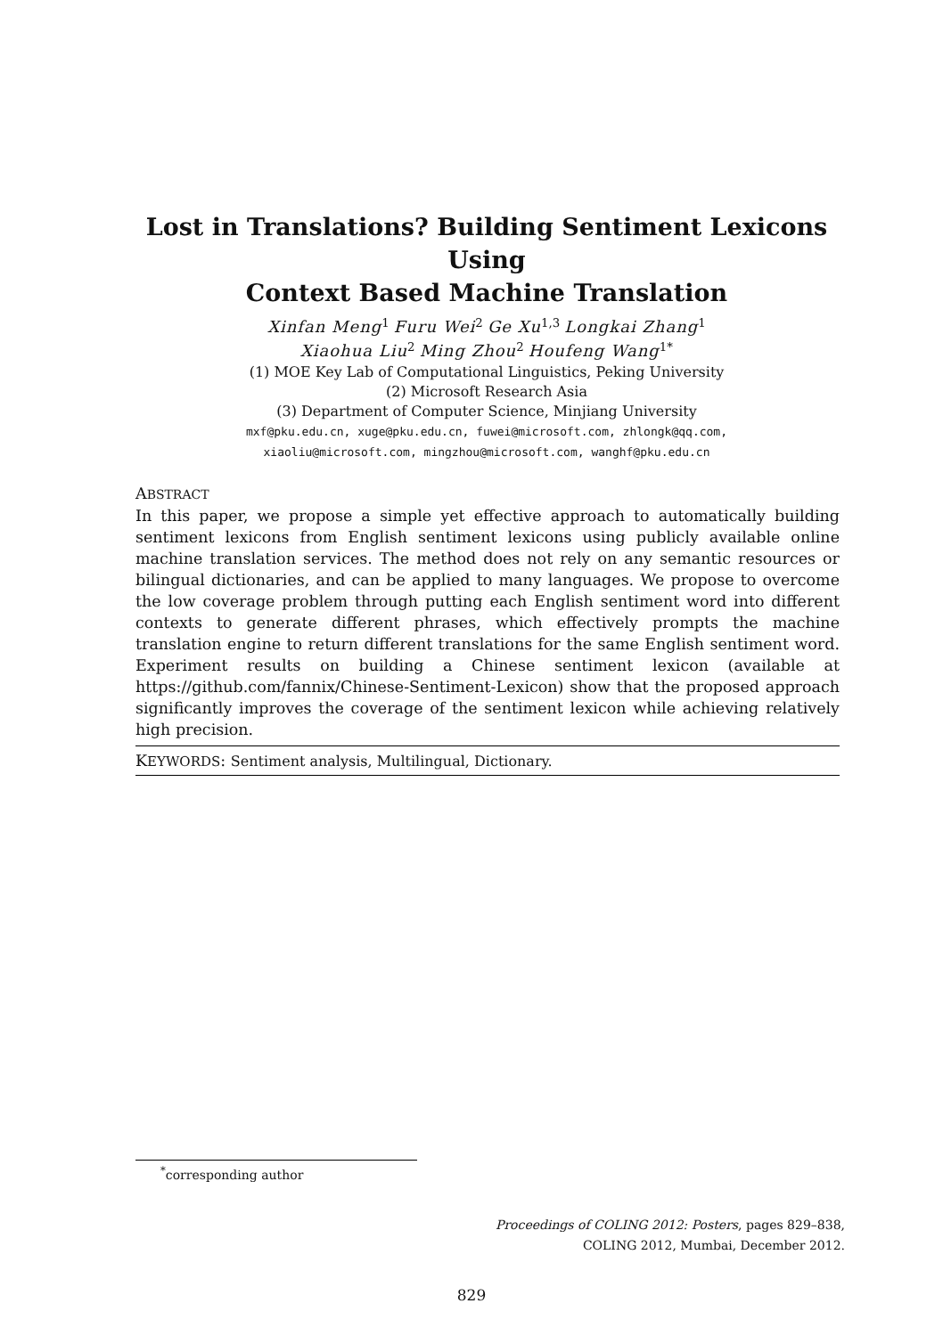Lost in Translations? Building Sentiment Lexicons Using
Context Based Machine Translation
Xinfan Meng<sup>1</sup> Furu Wei<sup>2</sup> Ge Xu<sup>1,3</sup> Longkai Zhang<sup>1</sup>
Xiaohua Liu<sup>2</sup> Ming Zhou<sup>2</sup> Houfeng Wang<sup>1*</sup>
(1) MOE Key Lab of Computational Linguistics, Peking University
(2) Microsoft Research Asia
(3) Department of Computer Science, Minjiang University
mxf@pku.edu.cn, xuge@pku.edu.cn, fuwei@microsoft.com, zhlongk@qq.com,
xiaoliu@microsoft.com, mingzhou@microsoft.com, wanghf@pku.edu.cn
ABSTRACT
In this paper, we propose a simple yet effective approach to automatically building sentiment lexicons from English sentiment lexicons using publicly available online machine translation services. The method does not rely on any semantic resources or bilingual dictionaries, and can be applied to many languages. We propose to overcome the low coverage problem through putting each English sentiment word into different contexts to generate different phrases, which effectively prompts the machine translation engine to return different translations for the same English sentiment word. Experiment results on building a Chinese sentiment lexicon (available at https://github.com/fannix/Chinese-Sentiment-Lexicon) show that the proposed approach significantly improves the coverage of the sentiment lexicon while achieving relatively high precision.
KEYWORDS: Sentiment analysis, Multilingual, Dictionary.
<sup>*</sup> corresponding author
Proceedings of COLING 2012: Posters, pages 829–838,
COLING 2012, Mumbai, December 2012.
829